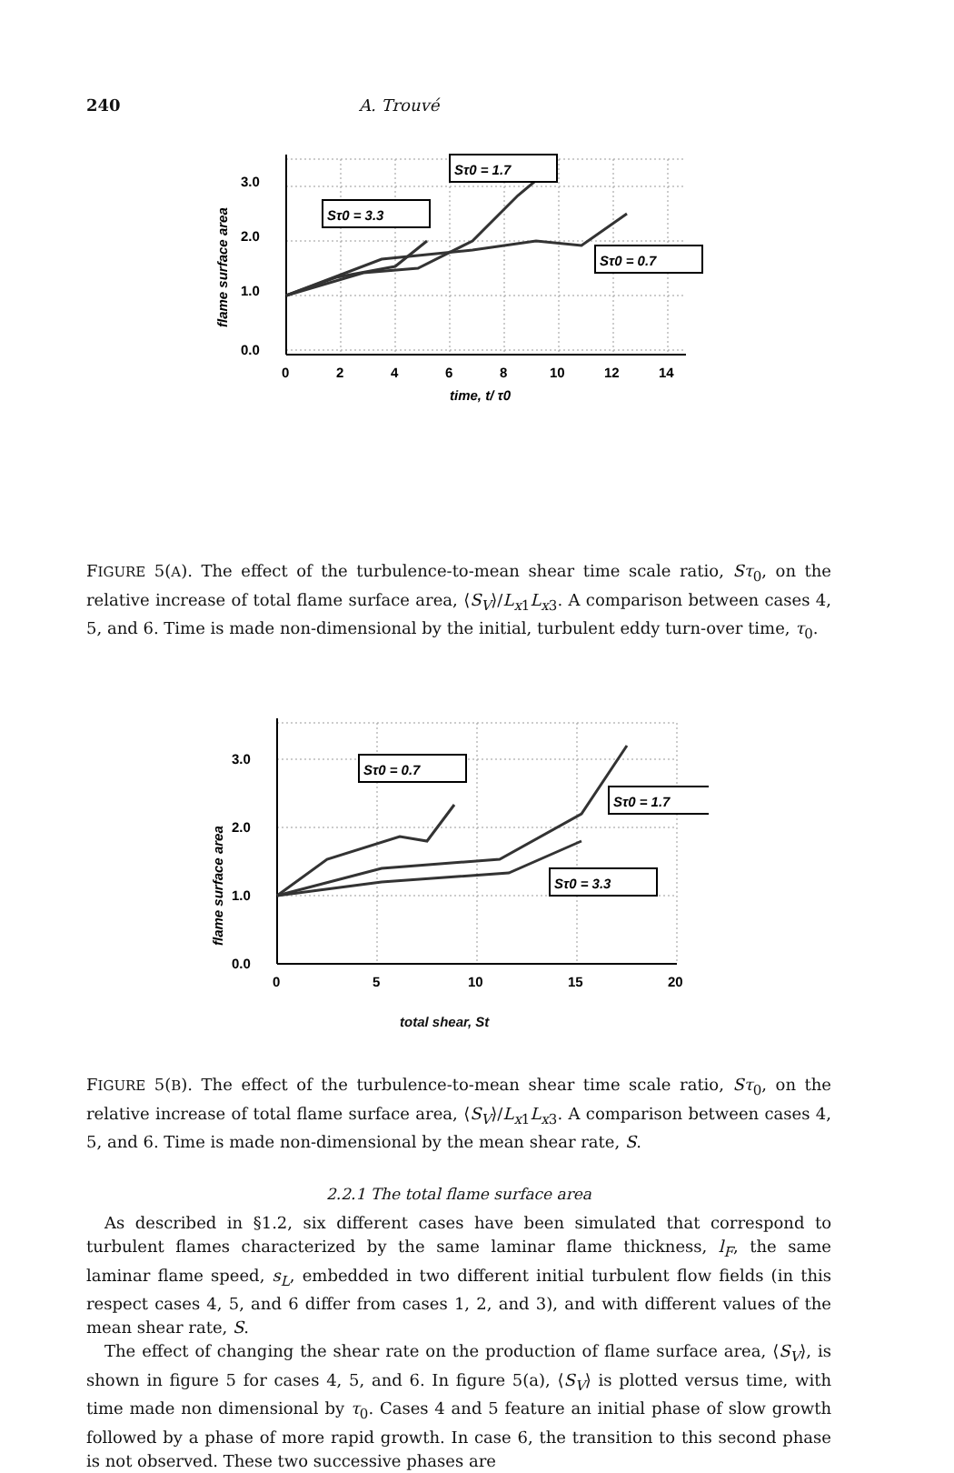240 A. Trouvé
3.0
2.0
1.0
0.0
0
2
4
6
8
10
12
14
time, t/ τ0
flame surface area
Sτ0 = 1.7
Sτ0 = 3.3
Sτ0 = 0.7
FIGURE 5(A). The effect of the turbulence-to-mean shear time scale ratio, Sτ<sub>0</sub>, on the relative increase of total flame surface area, ⟨S<sub>V</sub>⟩/L<sub>x1</sub>L<sub>x3</sub>. A comparison between cases 4, 5, and 6. Time is made non-dimensional by the initial, turbulent eddy turn-over time, τ<sub>0</sub>.
3.0
2.0
1.0
0.0
0
5
10
15
20
flame surface area
Sτ0 = 0.7
Sτ0 = 1.7
Sτ0 = 3.3
total shear, St
FIGURE 5(B). The effect of the turbulence-to-mean shear time scale ratio, Sτ<sub>0</sub>, on the relative increase of total flame surface area, ⟨S<sub>V</sub>⟩/L<sub>x1</sub>L<sub>x3</sub>. A comparison between cases 4, 5, and 6. Time is made non-dimensional by the mean shear rate, S.
2.2.1 The total flame surface area
As described in §1.2, six different cases have been simulated that correspond to turbulent flames characterized by the same laminar flame thickness, l<sub>F</sub>, the same laminar flame speed, s<sub>L</sub>, embedded in two different initial turbulent flow fields (in this respect cases 4, 5, and 6 differ from cases 1, 2, and 3), and with different values of the mean shear rate, S.
The effect of changing the shear rate on the production of flame surface area, ⟨S<sub>V</sub>⟩, is shown in figure 5 for cases 4, 5, and 6. In figure 5(a), ⟨S<sub>V</sub>⟩ is plotted versus time, with time made non dimensional by τ<sub>0</sub>. Cases 4 and 5 feature an initial phase of slow growth followed by a phase of more rapid growth. In case 6, the transition to this second phase is not observed. These two successive phases are